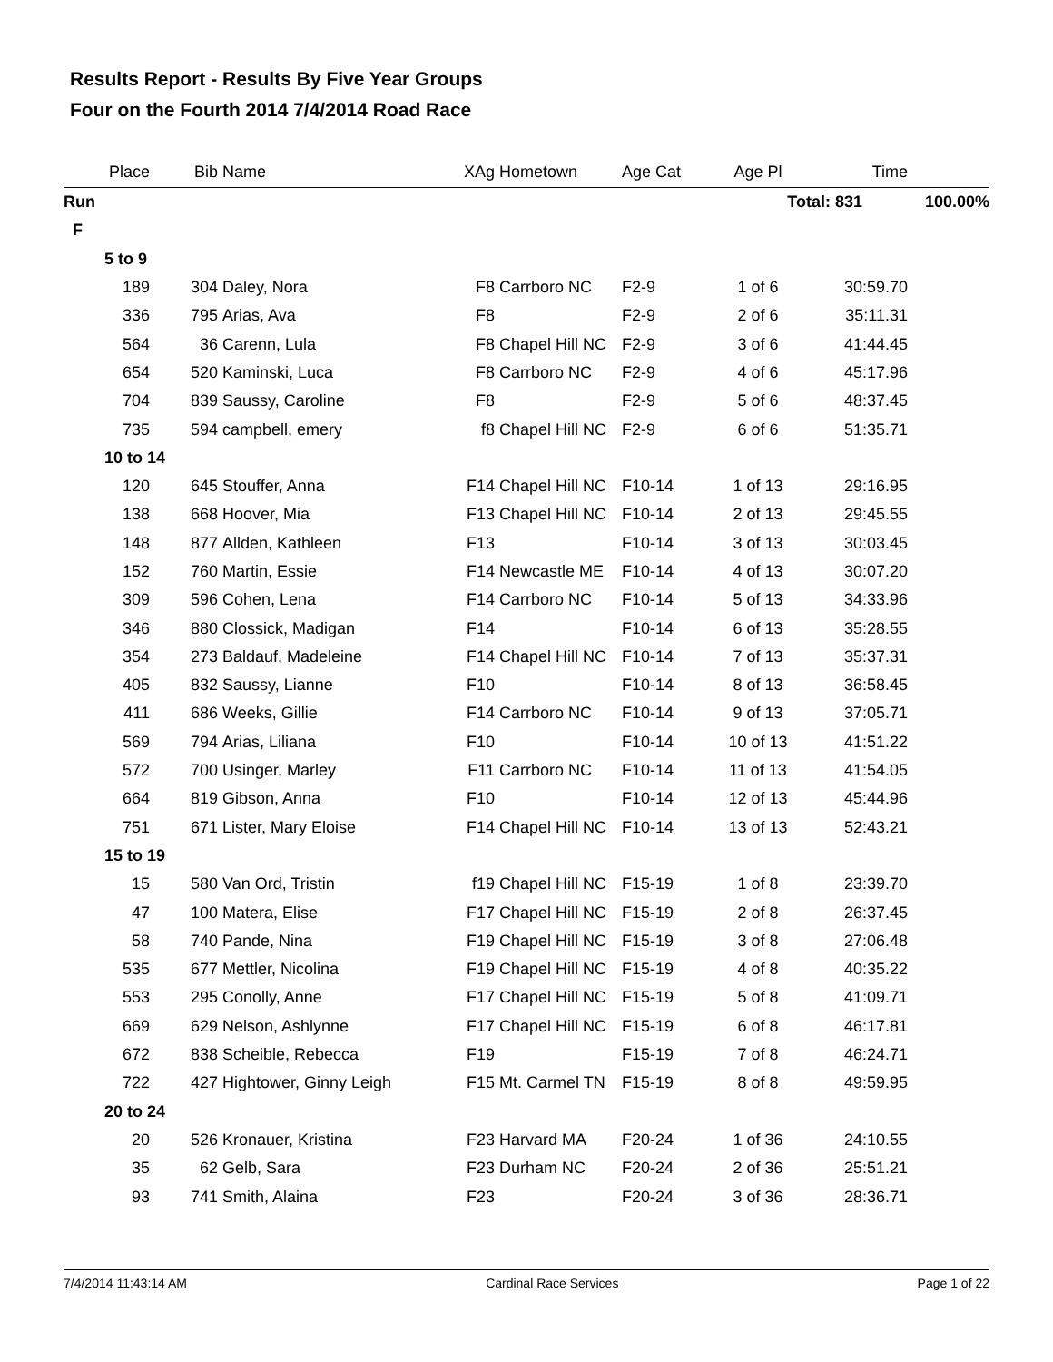Results Report - Results By Five Year Groups
Four on the Fourth 2014 7/4/2014 Road Race
| Place | Bib | Name | XAg | Hometown | Age Cat | Age Pl | Time | |
| --- | --- | --- | --- | --- | --- | --- | --- | --- |
| Run | | | | | | Total: 831 | | 100.00% |
| F | | | | | | | | |
| 5 to 9 | | | | | | | | |
| 189 | 304 | Daley, Nora | F8 | Carrboro NC | F2-9 | 1 of 6 | 30:59.70 | |
| 336 | 795 | Arias, Ava | F8 | | F2-9 | 2 of 6 | 35:11.31 | |
| 564 | 36 | Carenn, Lula | F8 | Chapel Hill NC | F2-9 | 3 of 6 | 41:44.45 | |
| 654 | 520 | Kaminski, Luca | F8 | Carrboro NC | F2-9 | 4 of 6 | 45:17.96 | |
| 704 | 839 | Saussy, Caroline | F8 | | F2-9 | 5 of 6 | 48:37.45 | |
| 735 | 594 | campbell, emery | f8 | Chapel Hill NC | F2-9 | 6 of 6 | 51:35.71 | |
| 10 to 14 | | | | | | | | |
| 120 | 645 | Stouffer, Anna | F14 | Chapel Hill NC | F10-14 | 1 of 13 | 29:16.95 | |
| 138 | 668 | Hoover, Mia | F13 | Chapel Hill NC | F10-14 | 2 of 13 | 29:45.55 | |
| 148 | 877 | Allden, Kathleen | F13 | | F10-14 | 3 of 13 | 30:03.45 | |
| 152 | 760 | Martin, Essie | F14 | Newcastle ME | F10-14 | 4 of 13 | 30:07.20 | |
| 309 | 596 | Cohen, Lena | F14 | Carrboro NC | F10-14 | 5 of 13 | 34:33.96 | |
| 346 | 880 | Clossick, Madigan | F14 | | F10-14 | 6 of 13 | 35:28.55 | |
| 354 | 273 | Baldauf, Madeleine | F14 | Chapel Hill NC | F10-14 | 7 of 13 | 35:37.31 | |
| 405 | 832 | Saussy, Lianne | F10 | | F10-14 | 8 of 13 | 36:58.45 | |
| 411 | 686 | Weeks, Gillie | F14 | Carrboro NC | F10-14 | 9 of 13 | 37:05.71 | |
| 569 | 794 | Arias, Liliana | F10 | | F10-14 | 10 of 13 | 41:51.22 | |
| 572 | 700 | Usinger, Marley | F11 | Carrboro NC | F10-14 | 11 of 13 | 41:54.05 | |
| 664 | 819 | Gibson, Anna | F10 | | F10-14 | 12 of 13 | 45:44.96 | |
| 751 | 671 | Lister, Mary Eloise | F14 | Chapel Hill NC | F10-14 | 13 of 13 | 52:43.21 | |
| 15 to 19 | | | | | | | | |
| 15 | 580 | Van Ord, Tristin | f19 | Chapel Hill NC | F15-19 | 1 of 8 | 23:39.70 | |
| 47 | 100 | Matera, Elise | F17 | Chapel Hill NC | F15-19 | 2 of 8 | 26:37.45 | |
| 58 | 740 | Pande, Nina | F19 | Chapel Hill NC | F15-19 | 3 of 8 | 27:06.48 | |
| 535 | 677 | Mettler, Nicolina | F19 | Chapel Hill NC | F15-19 | 4 of 8 | 40:35.22 | |
| 553 | 295 | Conolly, Anne | F17 | Chapel Hill NC | F15-19 | 5 of 8 | 41:09.71 | |
| 669 | 629 | Nelson, Ashlynne | F17 | Chapel Hill NC | F15-19 | 6 of 8 | 46:17.81 | |
| 672 | 838 | Scheible, Rebecca | F19 | | F15-19 | 7 of 8 | 46:24.71 | |
| 722 | 427 | Hightower, Ginny Leigh | F15 | Mt. Carmel TN | F15-19 | 8 of 8 | 49:59.95 | |
| 20 to 24 | | | | | | | | |
| 20 | 526 | Kronauer, Kristina | F23 | Harvard MA | F20-24 | 1 of 36 | 24:10.55 | |
| 35 | 62 | Gelb, Sara | F23 | Durham NC | F20-24 | 2 of 36 | 25:51.21 | |
| 93 | 741 | Smith, Alaina | F23 | | F20-24 | 3 of 36 | 28:36.71 | |
7/4/2014 11:43:14 AM Cardinal Race Services Page 1 of 22